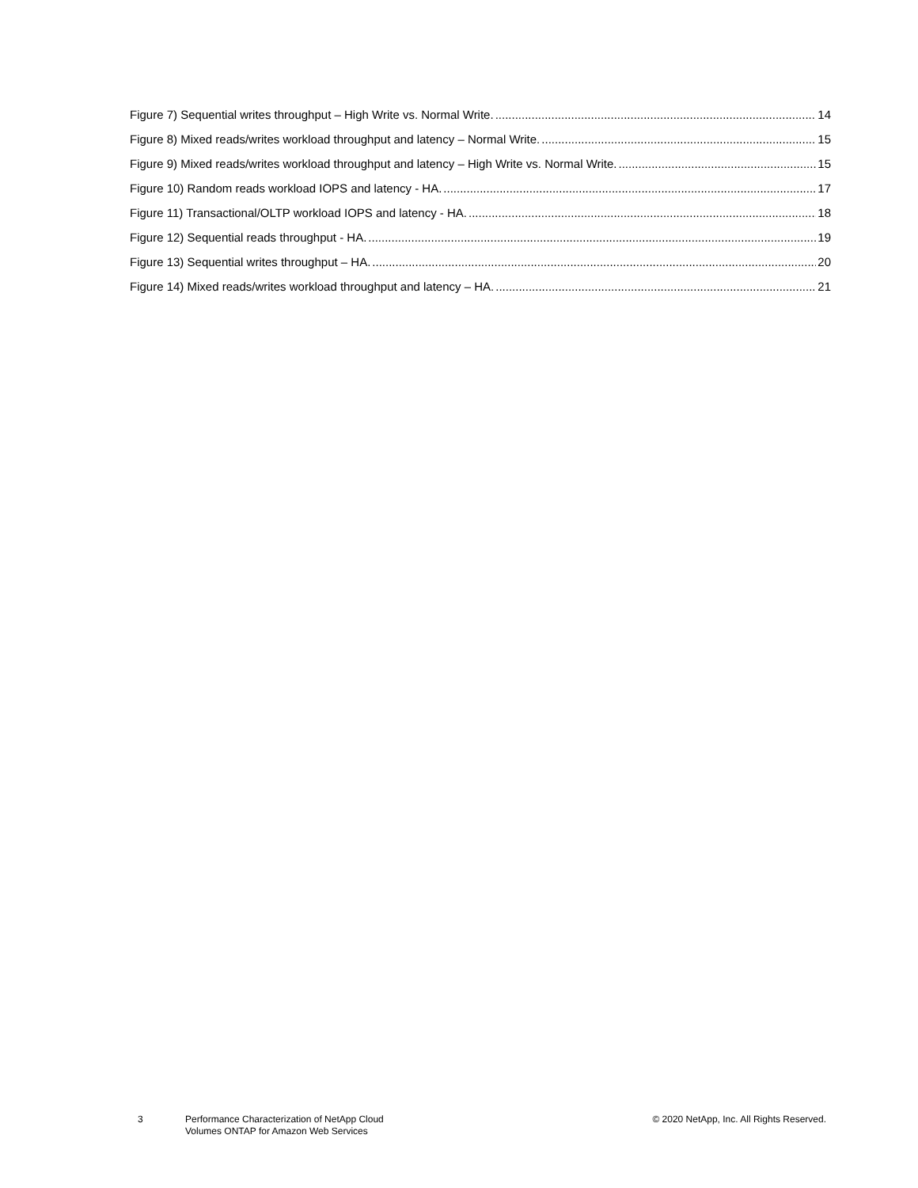Figure 7) Sequential writes throughput – High Write vs. Normal Write. 14
Figure 8) Mixed reads/writes workload throughput and latency – Normal Write. 15
Figure 9) Mixed reads/writes workload throughput and latency – High Write vs. Normal Write. 15
Figure 10) Random reads workload IOPS and latency - HA. 17
Figure 11) Transactional/OLTP workload IOPS and latency - HA. 18
Figure 12) Sequential reads throughput - HA. 19
Figure 13) Sequential writes throughput – HA. 20
Figure 14) Mixed reads/writes workload throughput and latency – HA. 21
3
Performance Characterization of NetApp Cloud
Volumes ONTAP for Amazon Web Services
© 2020 NetApp, Inc. All Rights Reserved.